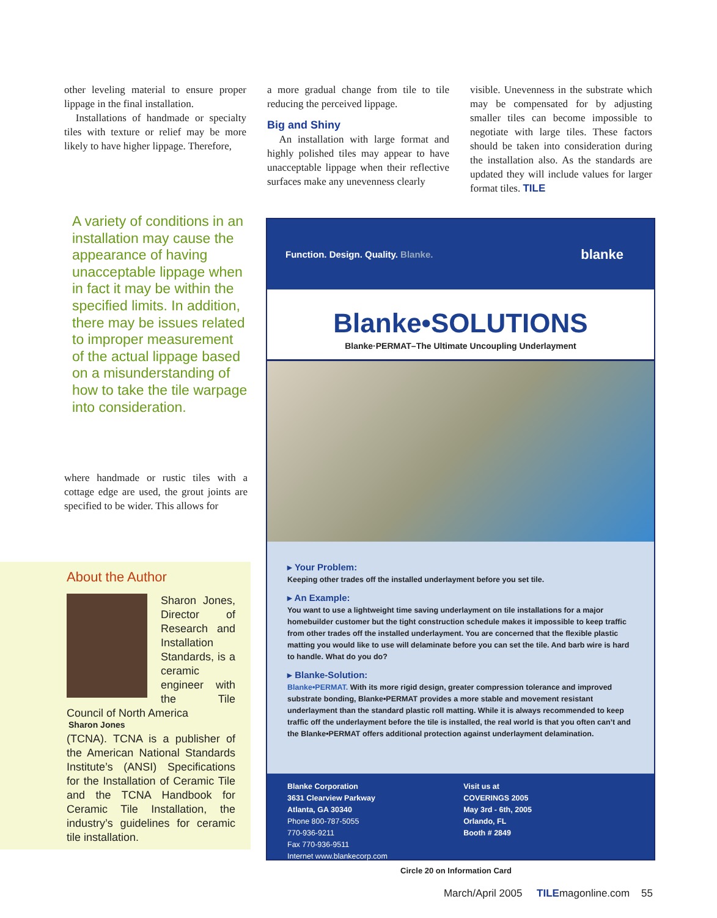other leveling material to ensure proper lippage in the final installation.
Installations of handmade or specialty tiles with texture or relief may be more likely to have higher lippage. Therefore,
a more gradual change from tile to tile reducing the perceived lippage.
Big and Shiny
An installation with large format and highly polished tiles may appear to have unacceptable lippage when their reflective surfaces make any unevenness clearly
visible. Unevenness in the substrate which may be compensated for by adjusting smaller tiles can become impossible to negotiate with large tiles. These factors should be taken into consideration during the installation also. As the standards are updated they will include values for larger format tiles. TILE
A variety of conditions in an installation may cause the appearance of having unacceptable lippage when in fact it may be within the specified limits. In addition, there may be issues related to improper measurement of the actual lippage based on a misunderstanding of how to take the tile warpage into consideration.
where handmade or rustic tiles with a cottage edge are used, the grout joints are specified to be wider. This allows for
About the Author
Sharon Jones, Director of Research and Installation Standards, is a ceramic engineer with the Tile Council of North America
Sharon Jones
(TCNA). TCNA is a publisher of the American National Standards Institute’s (ANSI) Specifications for the Installation of Ceramic Tile and the TCNA Handbook for Ceramic Tile Installation, the industry’s guidelines for ceramic tile installation.
Function. Design. Quality. Blanke. blanke
Blanke•SOLUTIONS
Blanke·PERMAT–The Ultimate Uncoupling Underlayment
▸ Your Problem:
Keeping other trades off the installed underlayment before you set tile.
▸ An Example:
You want to use a lightweight time saving underlayment on tile installations for a major homebuilder customer but the tight construction schedule makes it impossible to keep traffic from other trades off the installed underlayment. You are concerned that the flexible plastic matting you would like to use will delaminate before you can set the tile. And barb wire is hard to handle. What do you do?
▸ Blanke-Solution:
Blanke•PERMAT. With its more rigid design, greater compression tolerance and improved substrate bonding, Blanke•PERMAT provides a more stable and movement resistant underlayment than the standard plastic roll matting. While it is always recommended to keep traffic off the underlayment before the tile is installed, the real world is that you often can’t and the Blanke•PERMAT offers additional protection against underlayment delamination.
Blanke Corporation
3631 Clearview Parkway
Atlanta, GA 30340
Phone 800-787-5055
770-936-9211
Fax 770-936-9511
Internet www.blankecorp.com
Visit us at
COVERINGS 2005
May 3rd - 6th, 2005
Orlando, FL
Booth # 2849
Circle 20 on Information Card
March/April 2005 TILEmagonline.com 55